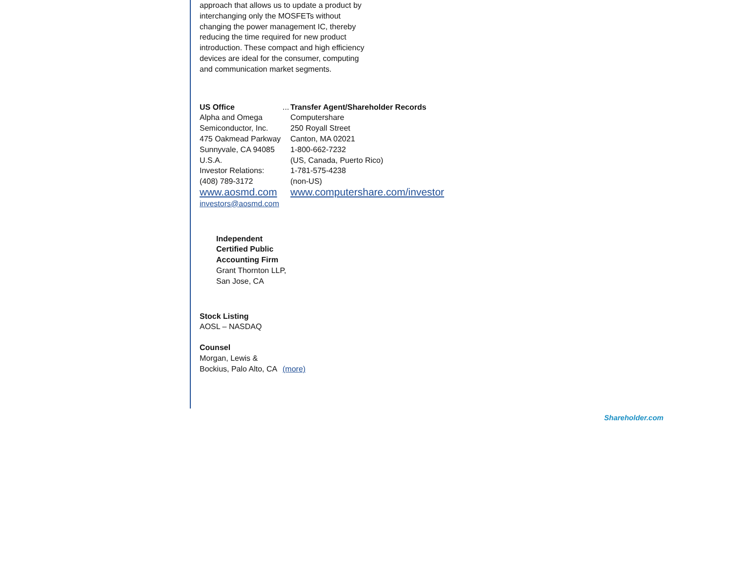approach that allows us to update a product by interchanging only the MOSFETs without changing the power management IC, thereby reducing the time required for new product introduction. These compact and high efficiency devices are ideal for the consumer, computing and communication market segments.
| US Office Alpha and Omega Semiconductor, Inc. 475 Oakmead Parkway Sunnyvale, CA 94085 U.S.A. Investor Relations: (408) 789-3172 www.aosmd.com investors@aosmd.com | ... | Transfer Agent/Shareholder Records Computershare 250 Royall Street Canton, MA 02021 1-800-662-7232 (US, Canada, Puerto Rico) 1-781-575-4238 (non-US) www.computershare.com/investor |
Independent Certified Public Accounting Firm
Grant Thornton LLP, San Jose, CA
Stock Listing
AOSL – NASDAQ
| Counsel Morgan, Lewis & Bockius, Palo Alto, CA | (more) |
Shareholder.com